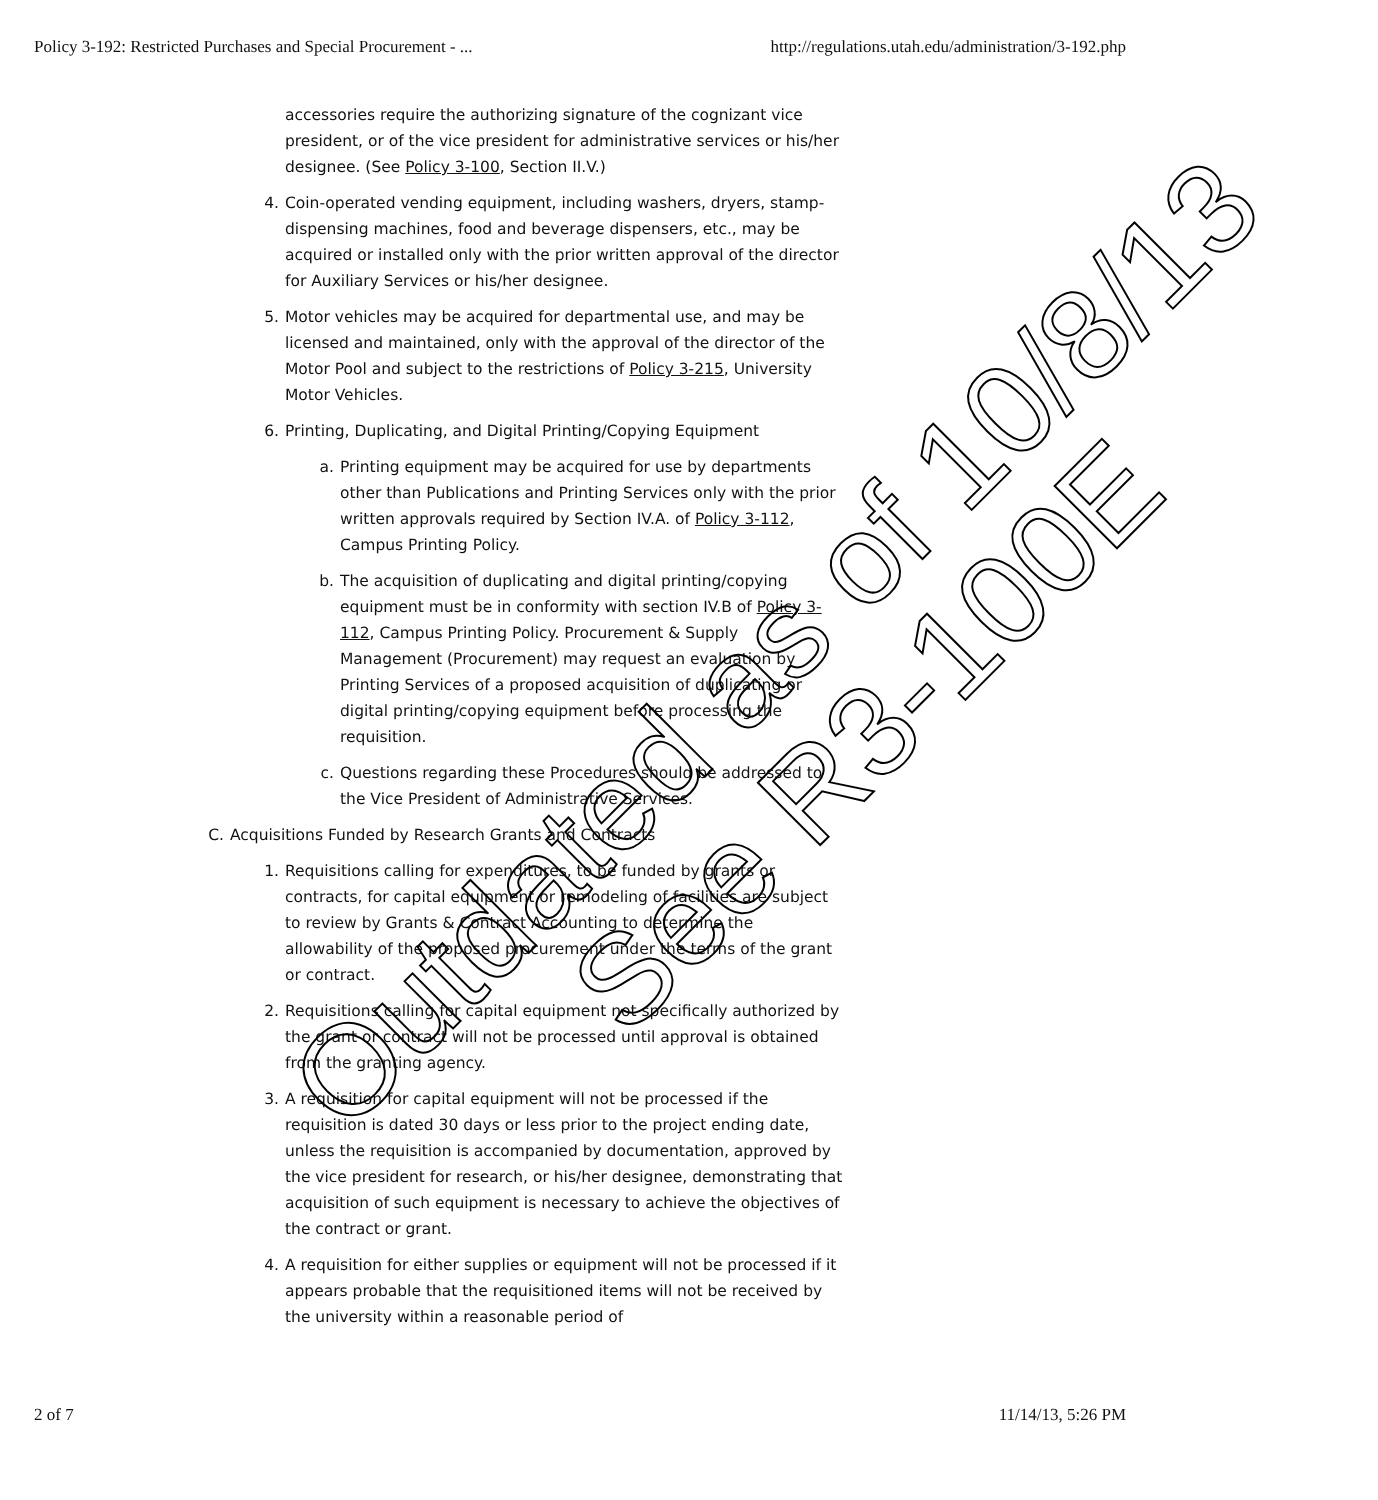Policy 3-192: Restricted Purchases and Special Procurement - ... http://regulations.utah.edu/administration/3-192.php
accessories require the authorizing signature of the cognizant vice president, or of the vice president for administrative services or his/her designee. (See Policy 3-100, Section II.V.)
4. Coin-operated vending equipment, including washers, dryers, stamp-dispensing machines, food and beverage dispensers, etc., may be acquired or installed only with the prior written approval of the director for Auxiliary Services or his/her designee.
5. Motor vehicles may be acquired for departmental use, and may be licensed and maintained, only with the approval of the director of the Motor Pool and subject to the restrictions of Policy 3-215, University Motor Vehicles.
6. Printing, Duplicating, and Digital Printing/Copying Equipment
a. Printing equipment may be acquired for use by departments other than Publications and Printing Services only with the prior written approvals required by Section IV.A. of Policy 3-112, Campus Printing Policy.
b. The acquisition of duplicating and digital printing/copying equipment must be in conformity with section IV.B of Policy 3-112, Campus Printing Policy. Procurement & Supply Management (Procurement) may request an evaluation by Printing Services of a proposed acquisition of duplicating or digital printing/copying equipment before processing the requisition.
c. Questions regarding these Procedures should be addressed to the Vice President of Administrative Services.
C. Acquisitions Funded by Research Grants and Contracts
1. Requisitions calling for expenditures, to be funded by grants or contracts, for capital equipment or remodeling of facilities are subject to review by Grants & Contract Accounting to determine the allowability of the proposed procurement under the terms of the grant or contract.
2. Requisitions calling for capital equipment not specifically authorized by the grant or contract will not be processed until approval is obtained from the granting agency.
3. A requisition for capital equipment will not be processed if the requisition is dated 30 days or less prior to the project ending date, unless the requisition is accompanied by documentation, approved by the vice president for research, or his/her designee, demonstrating that acquisition of such equipment is necessary to achieve the objectives of the contract or grant.
4. A requisition for either supplies or equipment will not be processed if it appears probable that the requisitioned items will not be received by the university within a reasonable period of
Outdated as of 10/8/13
See R3-100E
2 of 7 11/14/13, 5:26 PM